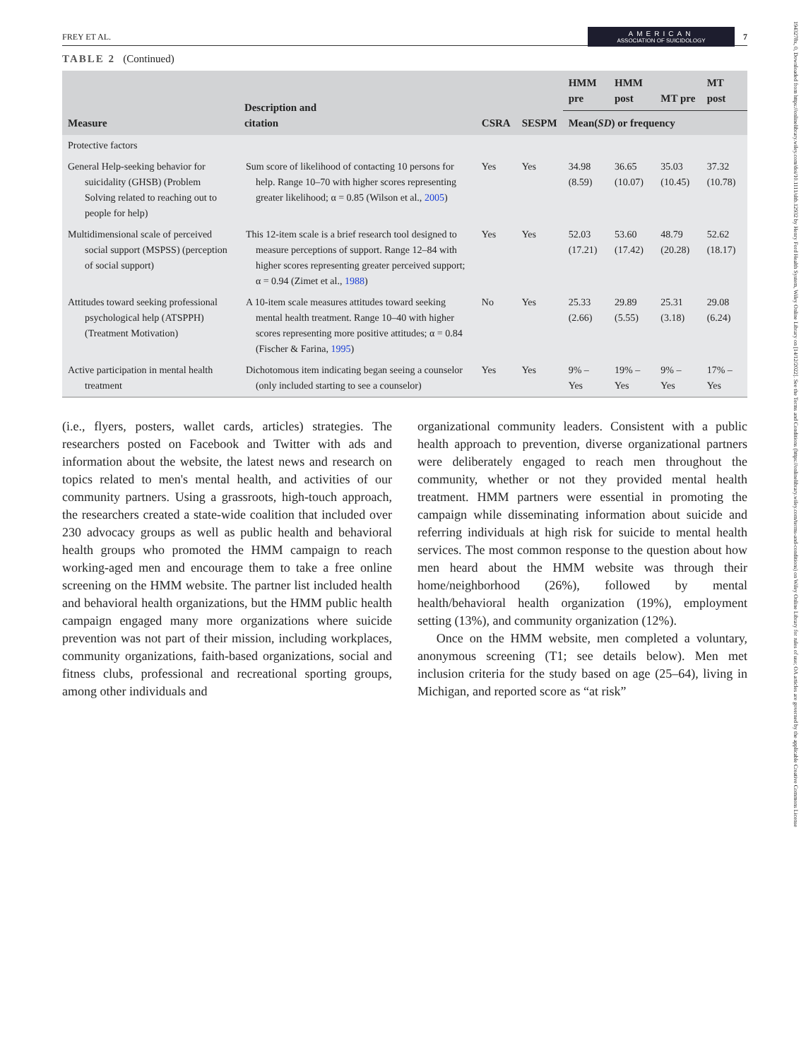1943278x, 0, Downloaded from https://onlinelibrary.wiley.com/doi/10.1111/sltb.12932 by Henry Ford Health System, Wiley Online Library on [14/12/2022]. See the Terms and Conditions (https://onlinelibrary.wiley.com/terms-and-conditions) on Wiley Online Library for rules of use; OA articles are governed by the applicable Creative Commons License
FREY ET AL. AMERICAN
ASSOCIATION OF SUICIDOLOGY 7
TABLE 2 (Continued)
| Measure | Description and citation | CSRA | SESPM | HMM pre | HMM post | MT pre | MT post |
| --- | --- | --- | --- | --- | --- | --- | --- |
| | | | | Mean( SD ) or frequency | | | |
| Protective factors | | | | | | | |
| General Help-seeking behavior for suicidality (GHSB) (Problem Solving related to reaching out to people for help) | Sum score of likelihood of contacting 10 persons for help. Range 10–70 with higher scores representing greater likelihood; α = 0.85 (Wilson et al., 2005 ) | Yes | Yes | 34.98 (8.59) | 36.65 (10.07) | 35.03 (10.45) | 37.32 (10.78) |
| Multidimensional scale of perceived social support (MSPSS) (perception of social support) | This 12-item scale is a brief research tool designed to measure perceptions of support. Range 12–84 with higher scores representing greater perceived support; α = 0.94 (Zimet et al., 1988 ) | Yes | Yes | 52.03 (17.21) | 53.60 (17.42) | 48.79 (20.28) | 52.62 (18.17) |
| Attitudes toward seeking professional psychological help (ATSPPH) (Treatment Motivation) | A 10-item scale measures attitudes toward seeking mental health treatment. Range 10–40 with higher scores representing more positive attitudes; α = 0.84 (Fischer & Farina, 1995 ) | No | Yes | 25.33 (2.66) | 29.89 (5.55) | 25.31 (3.18) | 29.08 (6.24) |
| Active participation in mental health treatment | Dichotomous item indicating began seeing a counselor (only included starting to see a counselor) | Yes | Yes | 9% – Yes | 19% – Yes | 9% – Yes | 17% – Yes |
(i.e., flyers, posters, wallet cards, articles) strategies. The researchers posted on Facebook and Twitter with ads and information about the website, the latest news and research on topics related to men's mental health, and activities of our community partners. Using a grassroots, high-touch approach, the researchers created a state-wide coalition that included over 230 advocacy groups as well as public health and behavioral health groups who promoted the HMM campaign to reach working-aged men and encourage them to take a free online screening on the HMM website. The partner list included health and behavioral health organizations, but the HMM public health campaign engaged many more organizations where suicide prevention was not part of their mission, including workplaces, community organizations, faith-based organizations, social and fitness clubs, professional and recreational sporting groups, among other individuals and
organizational community leaders. Consistent with a public health approach to prevention, diverse organizational partners were deliberately engaged to reach men throughout the community, whether or not they provided mental health treatment. HMM partners were essential in promoting the campaign while disseminating information about suicide and referring individuals at high risk for suicide to mental health services. The most common response to the question about how men heard about the HMM website was through their home/neighborhood (26%), followed by mental health/behavioral health organization (19%), employment setting (13%), and community organization (12%).
Once on the HMM website, men completed a voluntary, anonymous screening (T1; see details below). Men met inclusion criteria for the study based on age (25–64), living in Michigan, and reported score as “at risk”